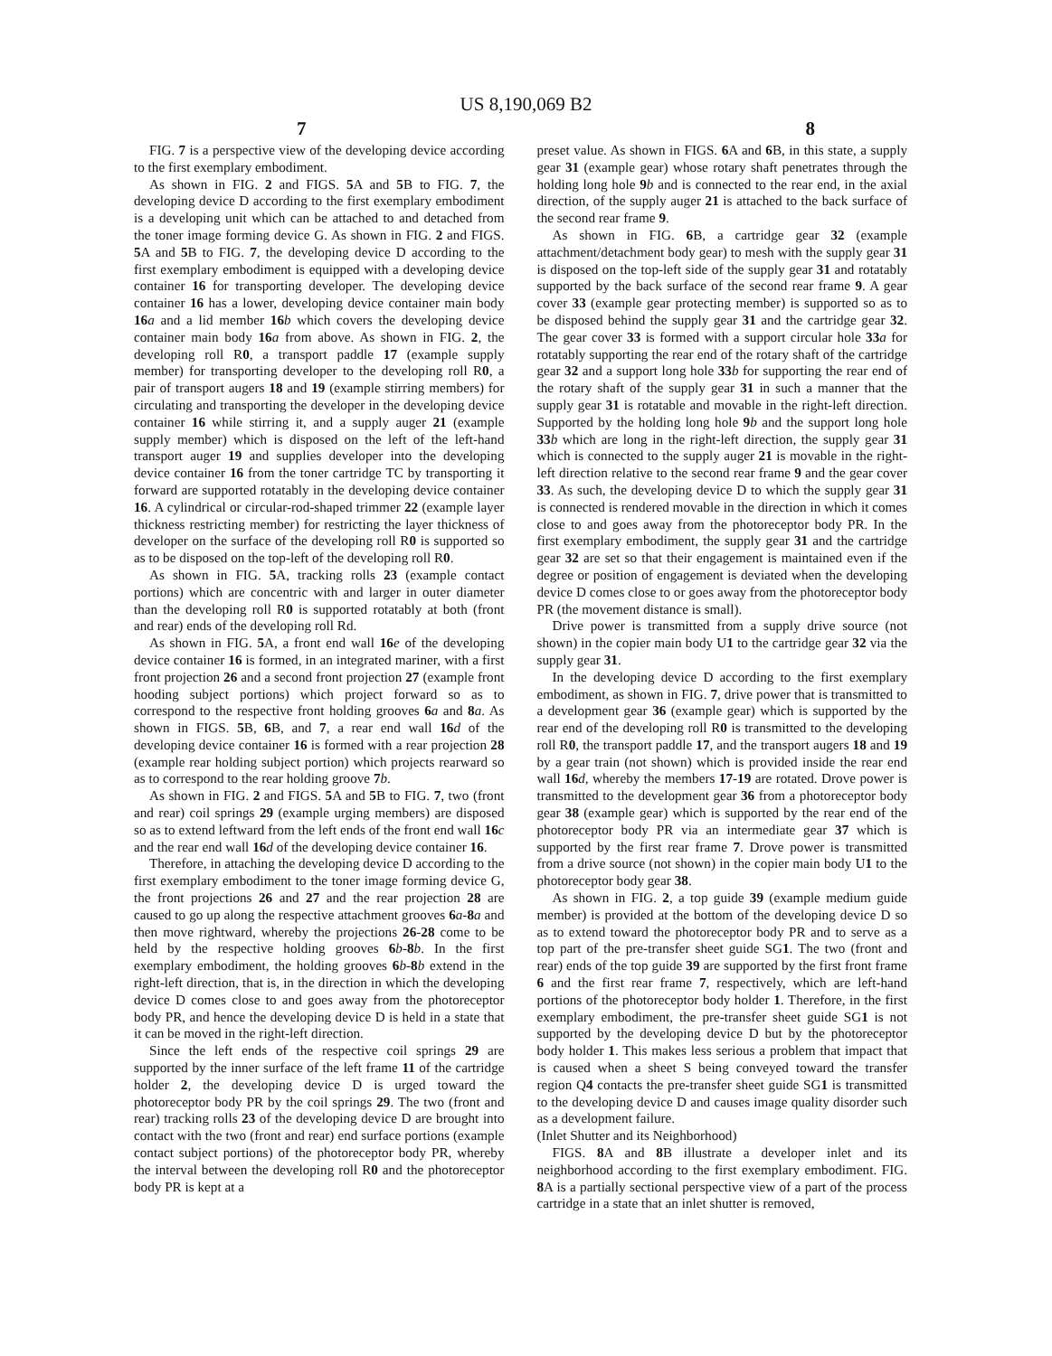US 8,190,069 B2
7 8
FIG. 7 is a perspective view of the developing device according to the first exemplary embodiment.
As shown in FIG. 2 and FIGS. 5 A and 5 B to FIG. 7, the developing device D according to the first exemplary embodiment is a developing unit which can be attached to and detached from the toner image forming device G. As shown in FIG. 2 and FIGS. 5 A and 5 B to FIG. 7, the developing device D according to the first exemplary embodiment is equipped with a developing device container 16 for transporting developer. The developing device container 16 has a lower, developing device container main body 16 a and a lid member 16 b which covers the developing device container main body 16 a from above. As shown in FIG. 2, the developing roll R0, a transport paddle 17 (example supply member) for transporting developer to the developing roll R0, a pair of transport augers 18 and 19 (example stirring members) for circulating and transporting the developer in the developing device container 16 while stirring it, and a supply auger 21 (example supply member) which is disposed on the left of the left-hand transport auger 19 and supplies developer into the developing device container 16 from the toner cartridge TC by transporting it forward are supported rotatably in the developing device container 16. A cylindrical or circular-rod-shaped trimmer 22 (example layer thickness restricting member) for restricting the layer thickness of developer on the surface of the developing roll R0 is supported so as to be disposed on the top-left of the developing roll R0.
As shown in FIG. 5 A, tracking rolls 23 (example contact portions) which are concentric with and larger in outer diameter than the developing roll R0 is supported rotatably at both (front and rear) ends of the developing roll Rd.
As shown in FIG. 5 A, a front end wall 16 e of the developing device container 16 is formed, in an integrated mariner, with a first front projection 26 and a second front projection 27 (example front hooding subject portions) which project forward so as to correspond to the respective front holding grooves 6 a and 8 a. As shown in FIGS. 5 B, 6 B, and 7, a rear end wall 16 d of the developing device container 16 is formed with a rear projection 28 (example rear holding subject portion) which projects rearward so as to correspond to the rear holding groove 7 b.
As shown in FIG. 2 and FIGS. 5 A and 5 B to FIG. 7, two (front and rear) coil springs 29 (example urging members) are disposed so as to extend leftward from the left ends of the front end wall 16 c and the rear end wall 16 d of the developing device container 16.
Therefore, in attaching the developing device D according to the first exemplary embodiment to the toner image forming device G, the front projections 26 and 27 and the rear projection 28 are caused to go up along the respective attachment grooves 6 a-8 a and then move rightward, whereby the projections 26-28 come to be held by the respective holding grooves 6 b-8 b. In the first exemplary embodiment, the holding grooves 6 b-8 b extend in the right-left direction, that is, in the direction in which the developing device D comes close to and goes away from the photoreceptor body PR, and hence the developing device D is held in a state that it can be moved in the right-left direction.
Since the left ends of the respective coil springs 29 are supported by the inner surface of the left frame 11 of the cartridge holder 2, the developing device D is urged toward the photoreceptor body PR by the coil springs 29. The two (front and rear) tracking rolls 23 of the developing device D are brought into contact with the two (front and rear) end surface portions (example contact subject portions) of the photoreceptor body PR, whereby the interval between the developing roll R0 and the photoreceptor body PR is kept at a
preset value. As shown in FIGS. 6 A and 6 B, in this state, a supply gear 31 (example gear) whose rotary shaft penetrates through the holding long hole 9 b and is connected to the rear end, in the axial direction, of the supply auger 21 is attached to the back surface of the second rear frame 9.
As shown in FIG. 6 B, a cartridge gear 32 (example attachment/detachment body gear) to mesh with the supply gear 31 is disposed on the top-left side of the supply gear 31 and rotatably supported by the back surface of the second rear frame 9. A gear cover 33 (example gear protecting member) is supported so as to be disposed behind the supply gear 31 and the cartridge gear 32. The gear cover 33 is formed with a support circular hole 33 a for rotatably supporting the rear end of the rotary shaft of the cartridge gear 32 and a support long hole 33 b for supporting the rear end of the rotary shaft of the supply gear 31 in such a manner that the supply gear 31 is rotatable and movable in the right-left direction. Supported by the holding long hole 9 b and the support long hole 33 b which are long in the right-left direction, the supply gear 31 which is connected to the supply auger 21 is movable in the right-left direction relative to the second rear frame 9 and the gear cover 33. As such, the developing device D to which the supply gear 31 is connected is rendered movable in the direction in which it comes close to and goes away from the photoreceptor body PR. In the first exemplary embodiment, the supply gear 31 and the cartridge gear 32 are set so that their engagement is maintained even if the degree or position of engagement is deviated when the developing device D comes close to or goes away from the photoreceptor body PR (the movement distance is small).
Drive power is transmitted from a supply drive source (not shown) in the copier main body U1 to the cartridge gear 32 via the supply gear 31.
In the developing device D according to the first exemplary embodiment, as shown in FIG. 7, drive power that is transmitted to a development gear 36 (example gear) which is supported by the rear end of the developing roll R0 is transmitted to the developing roll R0, the transport paddle 17, and the transport augers 18 and 19 by a gear train (not shown) which is provided inside the rear end wall 16 d, whereby the members 17-19 are rotated. Drove power is transmitted to the development gear 36 from a photoreceptor body gear 38 (example gear) which is supported by the rear end of the photoreceptor body PR via an intermediate gear 37 which is supported by the first rear frame 7. Drove power is transmitted from a drive source (not shown) in the copier main body U1 to the photoreceptor body gear 38.
As shown in FIG. 2, a top guide 39 (example medium guide member) is provided at the bottom of the developing device D so as to extend toward the photoreceptor body PR and to serve as a top part of the pre-transfer sheet guide SG1. The two (front and rear) ends of the top guide 39 are supported by the first front frame 6 and the first rear frame 7, respectively, which are left-hand portions of the photoreceptor body holder 1. Therefore, in the first exemplary embodiment, the pre-transfer sheet guide SG1 is not supported by the developing device D but by the photoreceptor body holder 1. This makes less serious a problem that impact that is caused when a sheet S being conveyed toward the transfer region Q4 contacts the pre-transfer sheet guide SG1 is transmitted to the developing device D and causes image quality disorder such as a development failure.
(Inlet Shutter and its Neighborhood)
FIGS. 8 A and 8 B illustrate a developer inlet and its neighborhood according to the first exemplary embodiment. FIG. 8 A is a partially sectional perspective view of a part of the process cartridge in a state that an inlet shutter is removed,